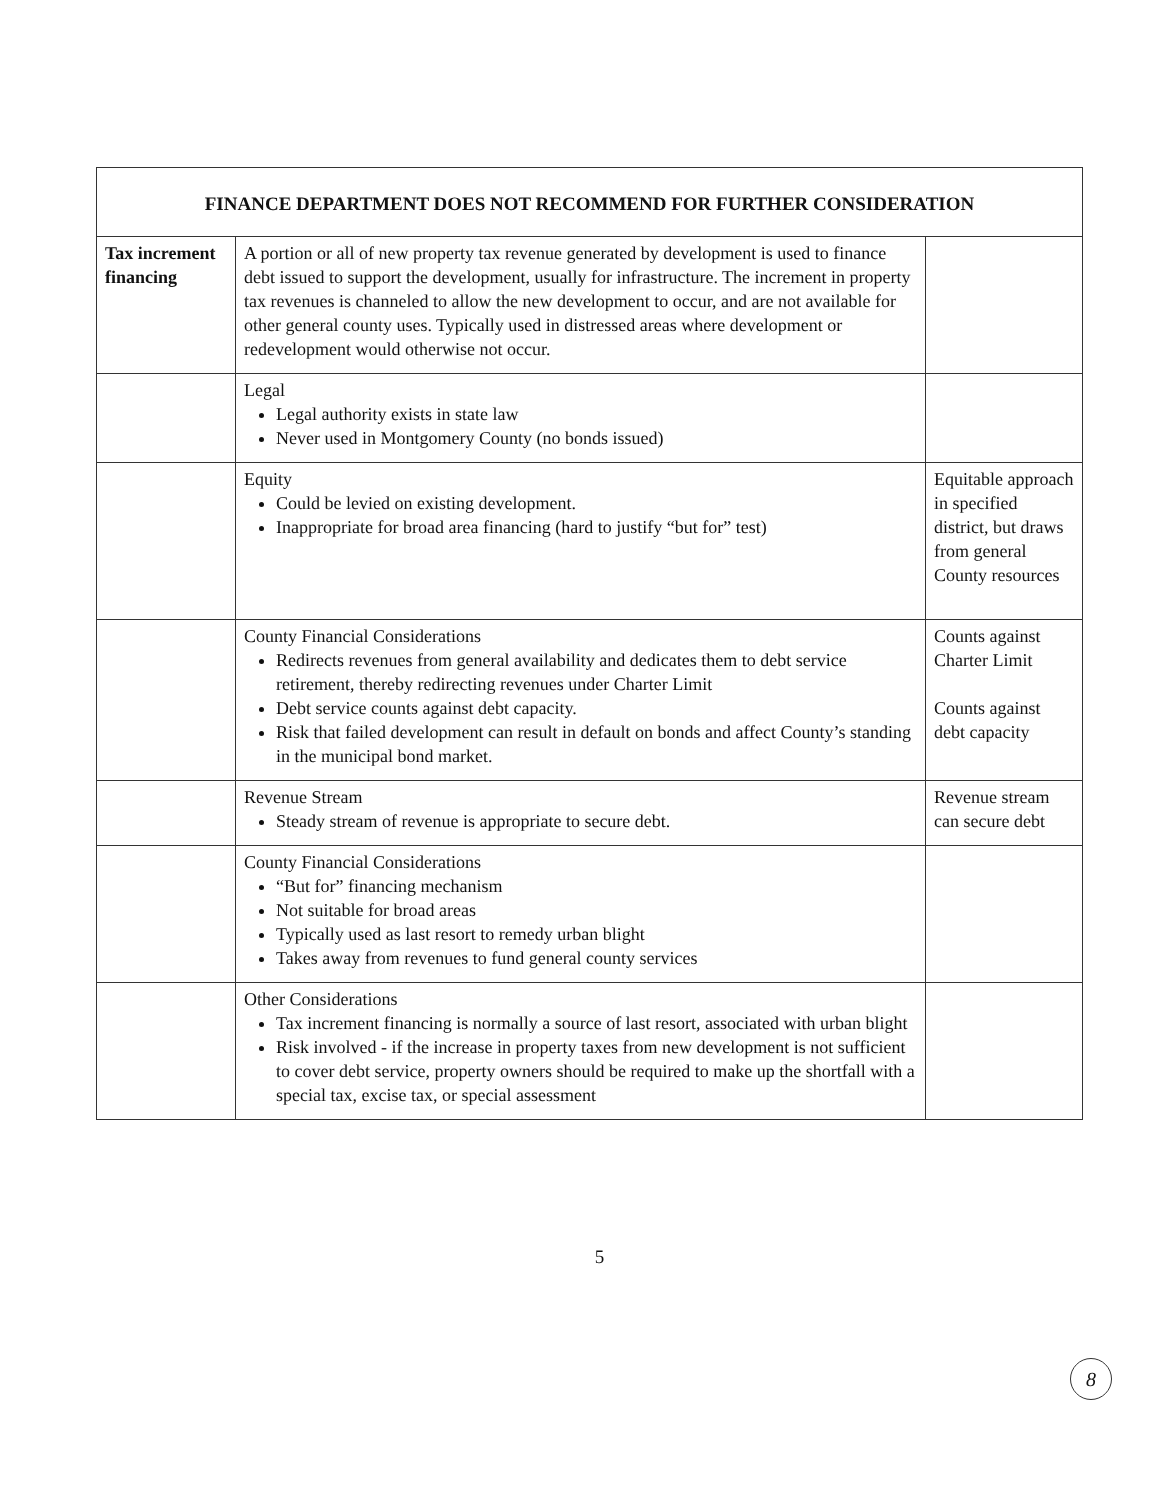| FINANCE DEPARTMENT DOES NOT RECOMMEND FOR FURTHER CONSIDERATION | | |
| --- | --- | --- |
| Tax increment financing | A portion or all of new property tax revenue generated by development is used to finance debt issued to support the development, usually for infrastructure. The increment in property tax revenues is channeled to allow the new development to occur, and are not available for other general county uses. Typically used in distressed areas where development or redevelopment would otherwise not occur. | |
| | Legal Legal authority exists in state law Never used in Montgomery County (no bonds issued) | |
| | Equity Could be levied on existing development. Inappropriate for broad area financing (hard to justify “but for” test) | Equitable approach in specified district, but draws from general County resources |
| | County Financial Considerations Redirects revenues from general availability and dedicates them to debt service retirement, thereby redirecting revenues under Charter Limit Debt service counts against debt capacity. Risk that failed development can result in default on bonds and affect County’s standing in the municipal bond market. | Counts against Charter Limit Counts against debt capacity |
| | Revenue Stream Steady stream of revenue is appropriate to secure debt. | Revenue stream can secure debt |
| | County Financial Considerations “But for” financing mechanism Not suitable for broad areas Typically used as last resort to remedy urban blight Takes away from revenues to fund general county services | |
| | Other Considerations Tax increment financing is normally a source of last resort, associated with urban blight Risk involved - if the increase in property taxes from new development is not sufficient to cover debt service, property owners should be required to make up the shortfall with a special tax, excise tax, or special assessment | |
5
8